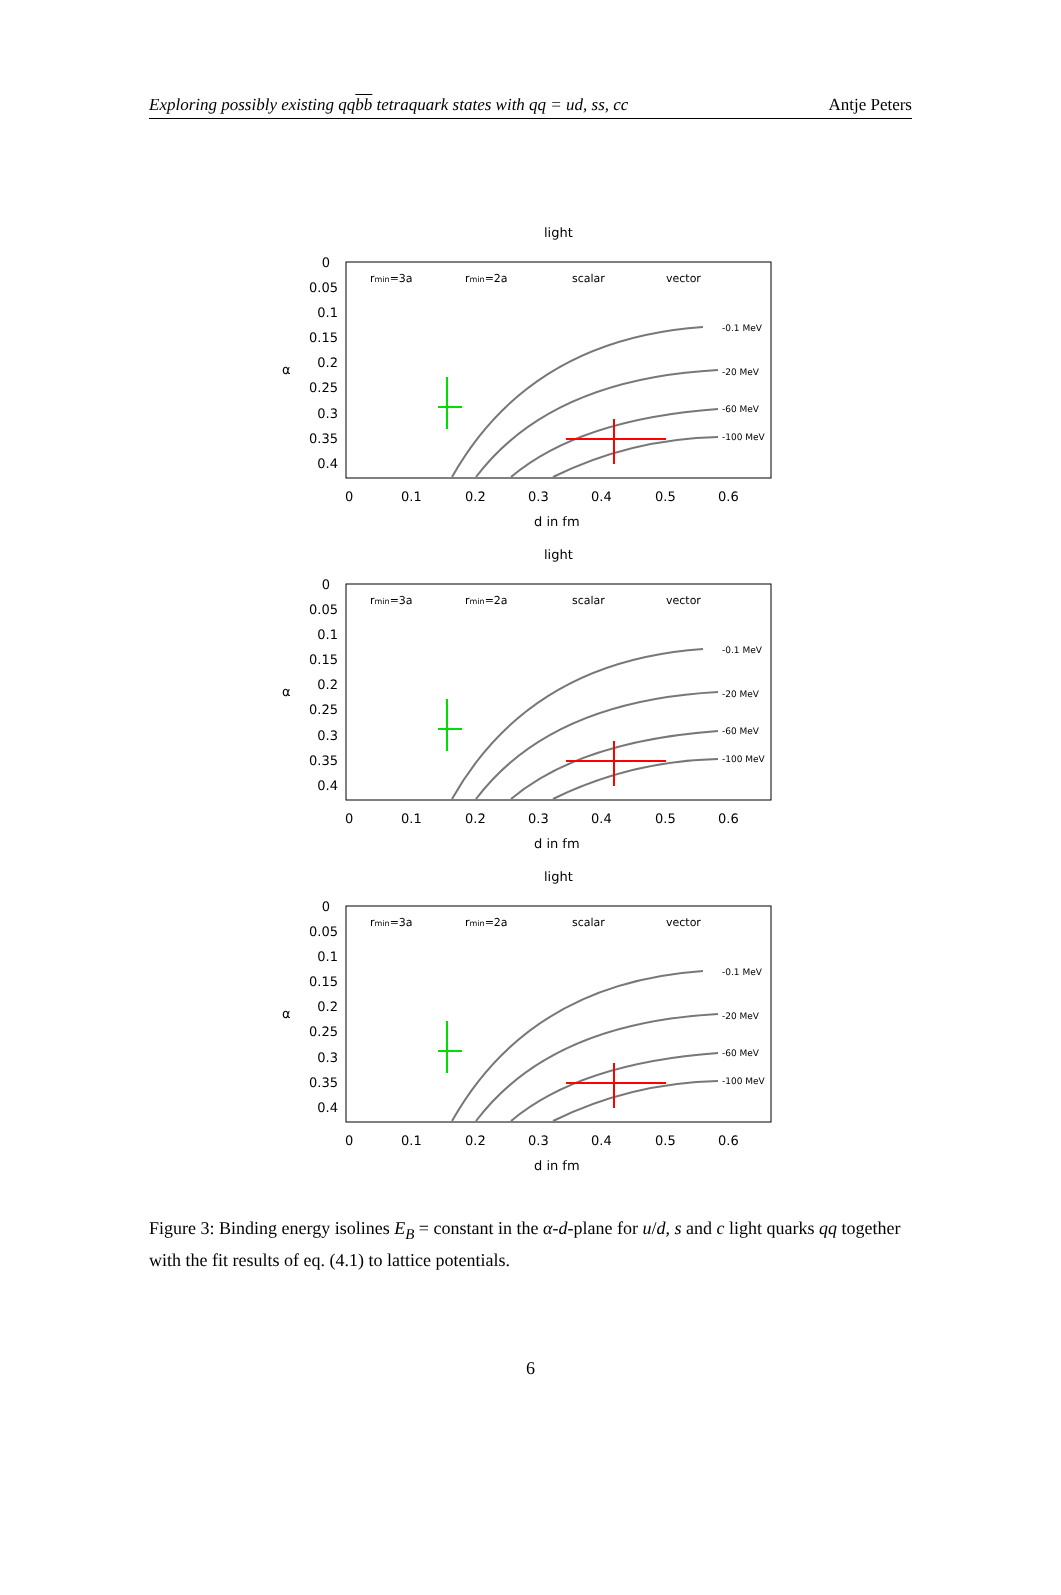Exploring possibly existing qqbb tetraquark states with qq = ud, ss, cc Antje Peters
light
0
0.05
0.1
0.15
0.2
0.25
0.3
0.35
0.4
α
0
0.1
0.2
0.3
0.4
0.5
0.6
d in fm
rmin=3a
rmin=2a
scalar
vector
-0.1 MeV
-20 MeV
-60 MeV
-100 MeV
Figure 3: Binding energy isolines E<sub>B</sub> = constant in the α-d-plane for u/d, s and c light quarks qq together with the fit results of eq. (4.1) to lattice potentials.
6